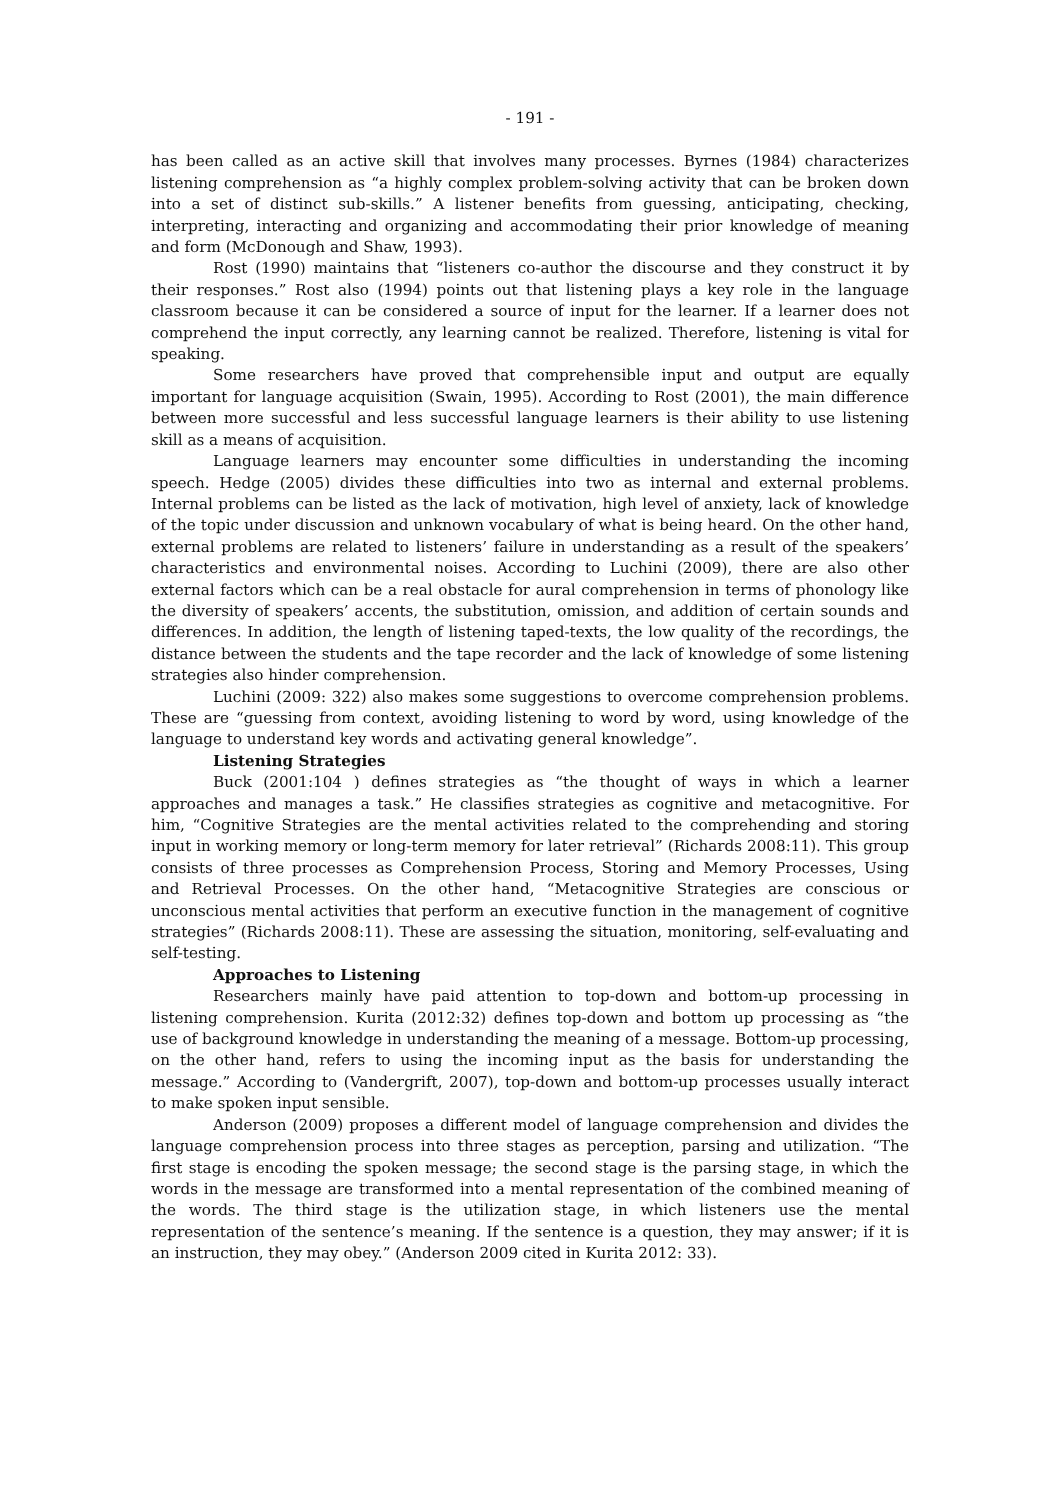- 191 -
has been called as an active skill that involves many processes. Byrnes (1984) characterizes listening comprehension as “a highly complex problem-solving activity that can be broken down into a set of distinct sub-skills.” A listener benefits from guessing, anticipating, checking, interpreting, interacting and organizing and accommodating their prior knowledge of meaning and form (McDonough and Shaw, 1993).
Rost (1990) maintains that “listeners co-author the discourse and they construct it by their responses.” Rost also (1994) points out that listening plays a key role in the language classroom because it can be considered a source of input for the learner. If a learner does not comprehend the input correctly, any learning cannot be realized. Therefore, listening is vital for speaking.
Some researchers have proved that comprehensible input and output are equally important for language acquisition (Swain, 1995). According to Rost (2001), the main difference between more successful and less successful language learners is their ability to use listening skill as a means of acquisition.
Language learners may encounter some difficulties in understanding the incoming speech. Hedge (2005) divides these difficulties into two as internal and external problems. Internal problems can be listed as the lack of motivation, high level of anxiety, lack of knowledge of the topic under discussion and unknown vocabulary of what is being heard. On the other hand, external problems are related to listeners’ failure in understanding as a result of the speakers’ characteristics and environmental noises. According to Luchini (2009), there are also other external factors which can be a real obstacle for aural comprehension in terms of phonology like the diversity of speakers’ accents, the substitution, omission, and addition of certain sounds and differences. In addition, the length of listening taped-texts, the low quality of the recordings, the distance between the students and the tape recorder and the lack of knowledge of some listening strategies also hinder comprehension.
Luchini (2009: 322) also makes some suggestions to overcome comprehension problems. These are “guessing from context, avoiding listening to word by word, using knowledge of the language to understand key words and activating general knowledge”.
Listening Strategies
Buck (2001:104 ) defines strategies as “the thought of ways in which a learner approaches and manages a task.” He classifies strategies as cognitive and metacognitive. For him, “Cognitive Strategies are the mental activities related to the comprehending and storing input in working memory or long-term memory for later retrieval” (Richards 2008:11). This group consists of three processes as Comprehension Process, Storing and Memory Processes, Using and Retrieval Processes. On the other hand, “Metacognitive Strategies are conscious or unconscious mental activities that perform an executive function in the management of cognitive strategies” (Richards 2008:11). These are assessing the situation, monitoring, self-evaluating and self-testing.
Approaches to Listening
Researchers mainly have paid attention to top-down and bottom-up processing in listening comprehension. Kurita (2012:32) defines top-down and bottom up processing as “the use of background knowledge in understanding the meaning of a message. Bottom-up processing, on the other hand, refers to using the incoming input as the basis for understanding the message.” According to (Vandergrift, 2007), top-down and bottom-up processes usually interact to make spoken input sensible.
Anderson (2009) proposes a different model of language comprehension and divides the language comprehension process into three stages as perception, parsing and utilization. “The first stage is encoding the spoken message; the second stage is the parsing stage, in which the words in the message are transformed into a mental representation of the combined meaning of the words. The third stage is the utilization stage, in which listeners use the mental representation of the sentence’s meaning. If the sentence is a question, they may answer; if it is an instruction, they may obey.” (Anderson 2009 cited in Kurita 2012: 33).